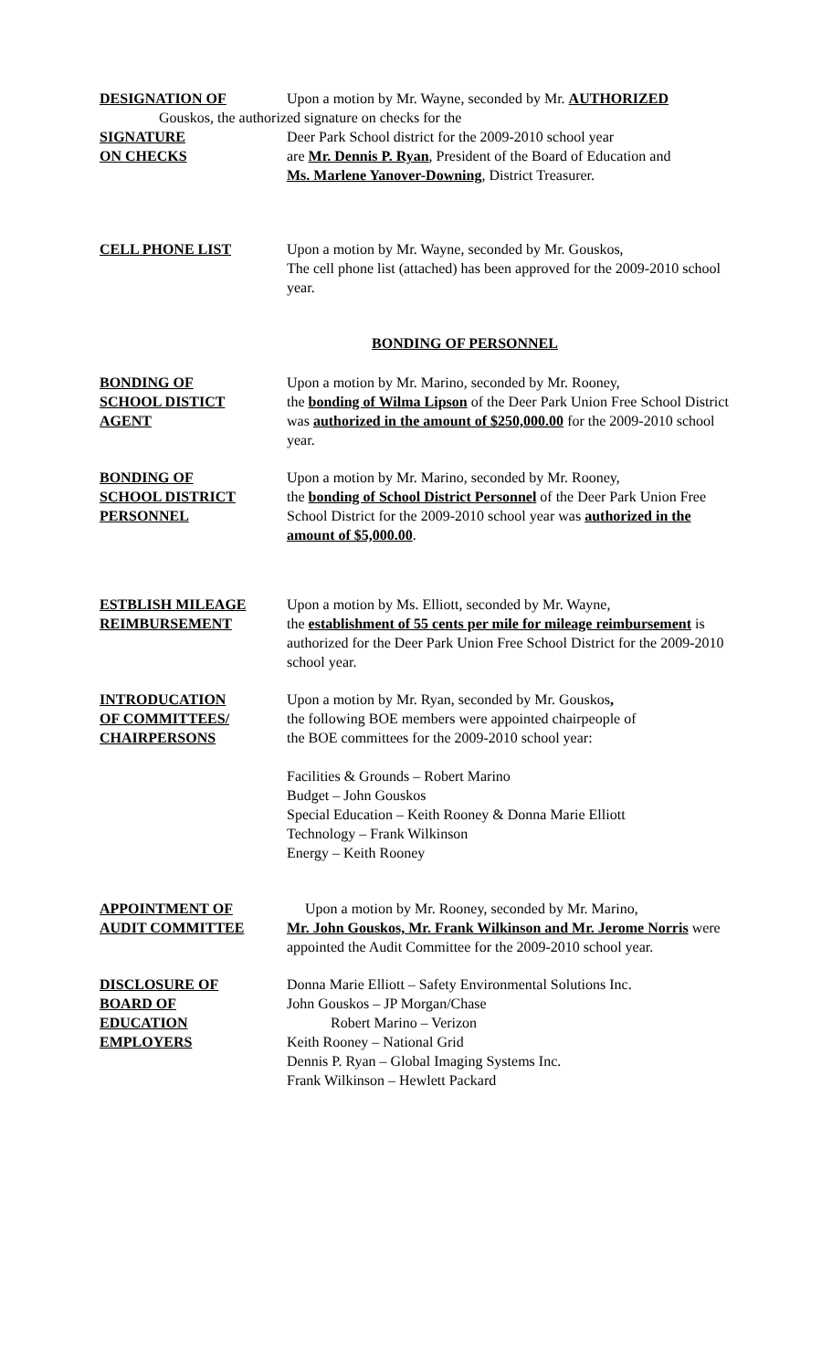DESIGNATION OF
SIGNATURE
ON CHECKS
Upon a motion by Mr. Wayne, seconded by Mr. AUTHORIZED
Gouskos, the authorized signature on checks for the
Deer Park School district for the 2009-2010 school year
are Mr. Dennis P. Ryan, President of the Board of Education and
Ms. Marlene Yanover-Downing, District Treasurer.
CELL PHONE LIST Upon a motion by Mr. Wayne, seconded by Mr. Gouskos,
The cell phone list (attached) has been approved for the 2009-2010 school year.
BONDING OF PERSONNEL
BONDING OF
SCHOOL DISTICT
AGENT
Upon a motion by Mr. Marino, seconded by Mr. Rooney,
the bonding of Wilma Lipson of the Deer Park Union Free School District was authorized in the amount of $250,000.00 for the 2009-2010 school year.
BONDING OF
SCHOOL DISTRICT
PERSONNEL
Upon a motion by Mr. Marino, seconded by Mr. Rooney,
the bonding of School District Personnel of the Deer Park Union Free School District for the 2009-2010 school year was authorized in the amount of $5,000.00.
ESTBLISH MILEAGE
REIMBURSEMENT
Upon a motion by Ms. Elliott, seconded by Mr. Wayne,
the establishment of 55 cents per mile for mileage reimbursement is authorized for the Deer Park Union Free School District for the 2009-2010 school year.
INTRODUCATION
OF COMMITTEES/
CHAIRPERSONS
Upon a motion by Mr. Ryan, seconded by Mr. Gouskos,
the following BOE members were appointed chairpeople of
the BOE committees for the 2009-2010 school year:
Facilities & Grounds – Robert Marino
Budget – John Gouskos
Special Education – Keith Rooney & Donna Marie Elliott
Technology – Frank Wilkinson
Energy – Keith Rooney
APPOINTMENT OF
AUDIT COMMITTEE
Upon a motion by Mr. Rooney, seconded by Mr. Marino,
Mr. John Gouskos, Mr. Frank Wilkinson and Mr. Jerome Norris were appointed the Audit Committee for the 2009-2010 school year.
DISCLOSURE OF
BOARD OF
EDUCATION
EMPLOYERS
Donna Marie Elliott – Safety Environmental Solutions Inc.
John Gouskos – JP Morgan/Chase
Robert Marino – Verizon
Keith Rooney – National Grid
Dennis P. Ryan – Global Imaging Systems Inc.
Frank Wilkinson – Hewlett Packard